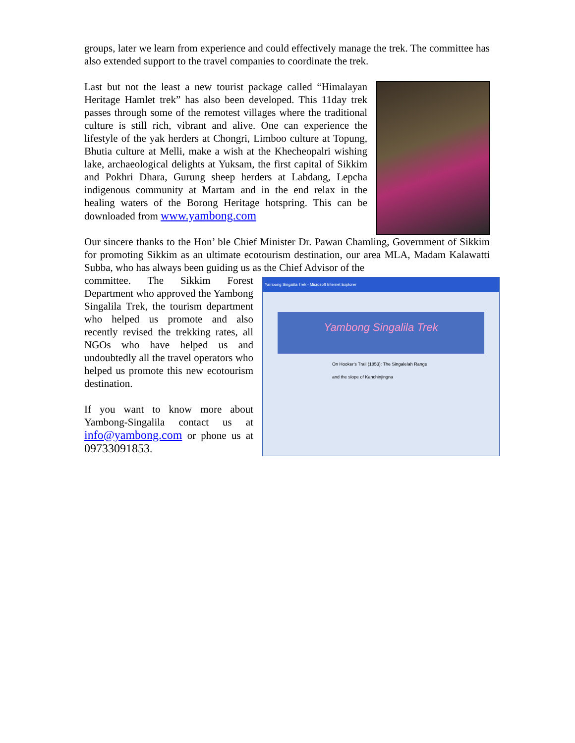groups, later we learn from experience and could effectively manage the trek. The committee has also extended support to the travel companies to coordinate the trek.
Last but not the least a new tourist package called “Himalayan Heritage Hamlet trek” has also been developed. This 11day trek passes through some of the remotest villages where the traditional culture is still rich, vibrant and alive. One can experience the lifestyle of the yak herders at Chongri, Limboo culture at Topung, Bhutia culture at Melli, make a wish at the Khecheopalri wishing lake, archaeological delights at Yuksam, the first capital of Sikkim and Pokhri Dhara, Gurung sheep herders at Labdang, Lepcha indigenous community at Martam and in the end relax in the healing waters of the Borong Heritage hotspring. This can be downloaded from www.yambong.com
Our sincere thanks to the Hon’ ble Chief Minister Dr. Pawan Chamling, Government of Sikkim for promoting Sikkim as an ultimate ecotourism destination, our area MLA, Madam Kalawatti Subba, who has always been guiding us as the Chief Advisor of the
committee. The Sikkim Forest Department who approved the Yambong Singalila Trek, the tourism department who helped us promote and also recently revised the trekking rates, all NGOs who have helped us and undoubtedly all the travel operators who helped us promote this new ecotourism destination.
If you want to know more about Yambong-Singalila contact us at info@yambong.com or phone us at 09733091853.
Yambong Singalila Trek - Microsoft Internet Explorer
Yambong Singalila Trek
On Hooker's Trail (1853): The Singalelah Range and the slope of Kanchinjingna